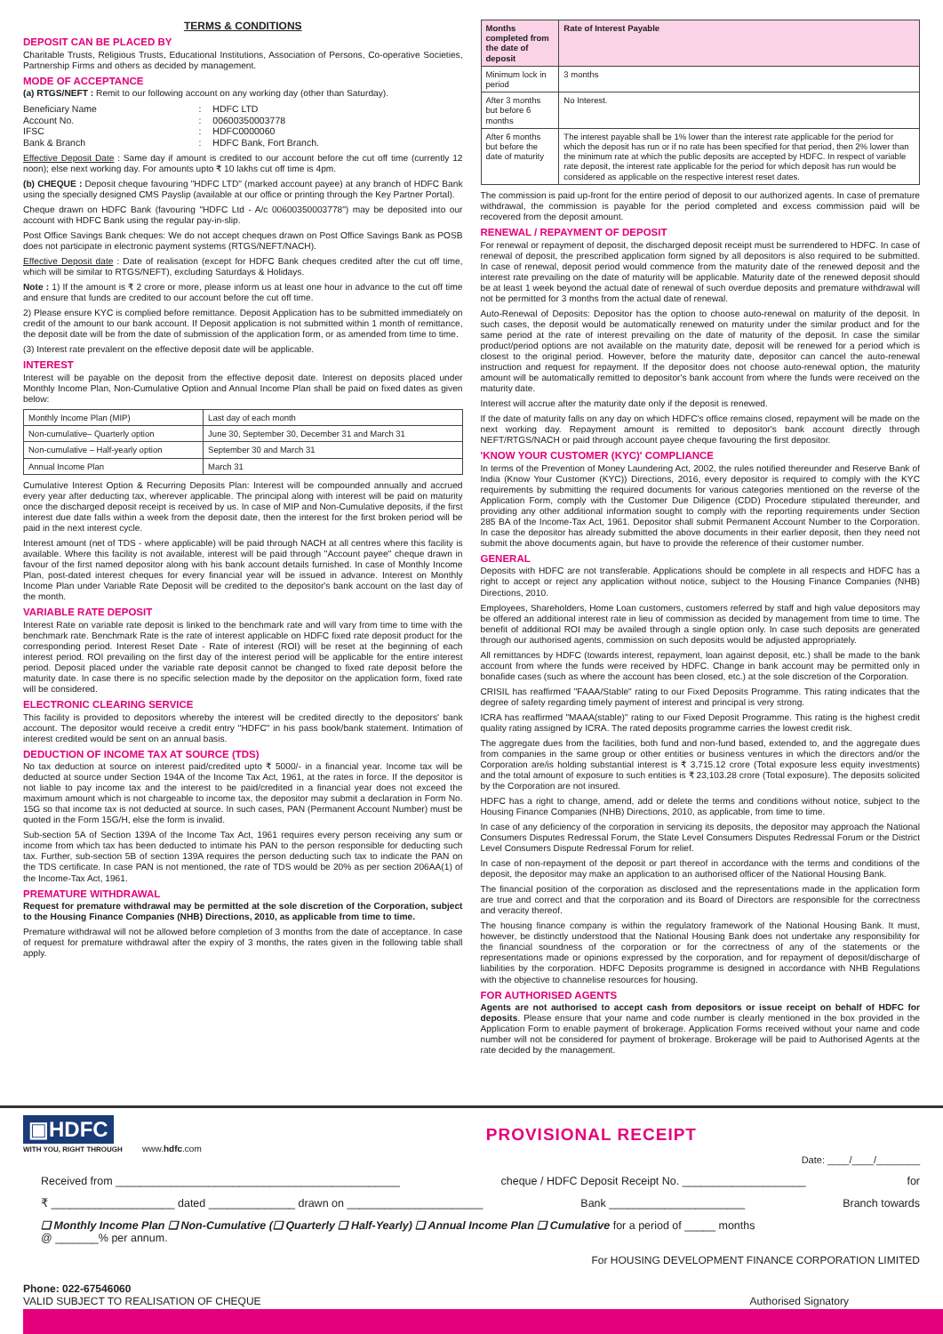TERMS & CONDITIONS
DEPOSIT CAN BE PLACED BY
Charitable Trusts, Religious Trusts, Educational Institutions, Association of Persons, Co-operative Societies, Partnership Firms and others as decided by management.
MODE OF ACCEPTANCE
(a) RTGS/NEFT : Remit to our following account on any working day (other than Saturday).
| Beneficiary Name | : | HDFC LTD |
| Account No. | : | 00600350003778 |
| IFSC | : | HDFC0000060 |
| Bank & Branch | : | HDFC Bank, Fort Branch. |
Effective Deposit Date : Same day if amount is credited to our account before the cut off time (currently 12 noon); else next working day. For amounts upto ₹ 10 lakhs cut off time is 4pm.
(b) CHEQUE : Deposit cheque favouring "HDFC LTD" (marked account payee) at any branch of HDFC Bank using the specially designed CMS Payslip (available at our office or printing through the Key Partner Portal).
Cheque drawn on HDFC Bank (favouring "HDFC Ltd - A/c 00600350003778") may be deposited into our account with HDFC Bank using the regular pay-in-slip.
Post Office Savings Bank cheques: We do not accept cheques drawn on Post Office Savings Bank as POSB does not participate in electronic payment systems (RTGS/NEFT/NACH).
Effective Deposit date : Date of realisation (except for HDFC Bank cheques credited after the cut off time, which will be similar to RTGS/NEFT), excluding Saturdays & Holidays.
Note : 1) If the amount is ₹ 2 crore or more, please inform us at least one hour in advance to the cut off time and ensure that funds are credited to our account before the cut off time.
2) Please ensure KYC is complied before remittance. Deposit Application has to be submitted immediately on credit of the amount to our bank account. If Deposit application is not submitted within 1 month of remittance, the deposit date will be from the date of submission of the application form, or as amended from time to time.
(3) Interest rate prevalent on the effective deposit date will be applicable.
INTEREST
Interest will be payable on the deposit from the effective deposit date. Interest on deposits placed under Monthly Income Plan, Non-Cumulative Option and Annual Income Plan shall be paid on fixed dates as given below:
| Monthly Income Plan (MIP) | Last day of each month |
| Non-cumulative– Quarterly option | June 30, September 30, December 31 and March 31 |
| Non-cumulative – Half-yearly option | September 30 and March 31 |
| Annual Income Plan | March 31 |
Cumulative Interest Option & Recurring Deposits Plan: Interest will be compounded annually and accrued every year after deducting tax, wherever applicable. The principal along with interest will be paid on maturity once the discharged deposit receipt is received by us. In case of MIP and Non-Cumulative deposits, if the first interest due date falls within a week from the deposit date, then the interest for the first broken period will be paid in the next interest cycle.
Interest amount (net of TDS - where applicable) will be paid through NACH at all centres where this facility is available. Where this facility is not available, interest will be paid through "Account payee" cheque drawn in favour of the first named depositor along with his bank account details furnished. In case of Monthly Income Plan, post-dated interest cheques for every financial year will be issued in advance. Interest on Monthly Income Plan under Variable Rate Deposit will be credited to the depositor's bank account on the last day of the month.
VARIABLE RATE DEPOSIT
Interest Rate on variable rate deposit is linked to the benchmark rate and will vary from time to time with the benchmark rate. Benchmark Rate is the rate of interest applicable on HDFC fixed rate deposit product for the corresponding period. Interest Reset Date - Rate of interest (ROI) will be reset at the beginning of each interest period. ROI prevailing on the first day of the interest period will be applicable for the entire interest period. Deposit placed under the variable rate deposit cannot be changed to fixed rate deposit before the maturity date. In case there is no specific selection made by the depositor on the application form, fixed rate will be considered.
ELECTRONIC CLEARING SERVICE
This facility is provided to depositors whereby the interest will be credited directly to the depositors' bank account. The depositor would receive a credit entry "HDFC" in his pass book/bank statement. Intimation of interest credited would be sent on an annual basis.
DEDUCTION OF INCOME TAX AT SOURCE (TDS)
No tax deduction at source on interest paid/credited upto ₹ 5000/- in a financial year. Income tax will be deducted at source under Section 194A of the Income Tax Act, 1961, at the rates in force. If the depositor is not liable to pay income tax and the interest to be paid/credited in a financial year does not exceed the maximum amount which is not chargeable to income tax, the depositor may submit a declaration in Form No. 15G so that income tax is not deducted at source. In such cases, PAN (Permanent Account Number) must be quoted in the Form 15G/H, else the form is invalid.
Sub-section 5A of Section 139A of the Income Tax Act, 1961 requires every person receiving any sum or income from which tax has been deducted to intimate his PAN to the person responsible for deducting such tax. Further, sub-section 5B of section 139A requires the person deducting such tax to indicate the PAN on the TDS certificate. In case PAN is not mentioned, the rate of TDS would be 20% as per section 206AA(1) of the Income-Tax Act, 1961.
PREMATURE WITHDRAWAL
Request for premature withdrawal may be permitted at the sole discretion of the Corporation, subject to the Housing Finance Companies (NHB) Directions, 2010, as applicable from time to time.
Premature withdrawal will not be allowed before completion of 3 months from the date of acceptance. In case of request for premature withdrawal after the expiry of 3 months, the rates given in the following table shall apply.
| Months completed from the date of deposit | Rate of Interest Payable |
| --- | --- |
| Minimum lock in period | 3 months |
| After 3 months but before 6 months | No Interest. |
| After 6 months but before the date of maturity | The interest payable shall be 1% lower than the interest rate applicable for the period for which the deposit has run or if no rate has been specified for that period, then 2% lower than the minimum rate at which the public deposits are accepted by HDFC. In respect of variable rate deposit, the interest rate applicable for the period for which deposit has run would be considered as applicable on the respective interest reset dates. |
The commission is paid up-front for the entire period of deposit to our authorized agents. In case of premature withdrawal, the commission is payable for the period completed and excess commission paid will be recovered from the deposit amount.
RENEWAL / REPAYMENT OF DEPOSIT
For renewal or repayment of deposit, the discharged deposit receipt must be surrendered to HDFC. In case of renewal of deposit, the prescribed application form signed by all depositors is also required to be submitted. In case of renewal, deposit period would commence from the maturity date of the renewed deposit and the interest rate prevailing on the date of maturity will be applicable. Maturity date of the renewed deposit should be at least 1 week beyond the actual date of renewal of such overdue deposits and premature withdrawal will not be permitted for 3 months from the actual date of renewal.
Auto-Renewal of Deposits: Depositor has the option to choose auto-renewal on maturity of the deposit. In such cases, the deposit would be automatically renewed on maturity under the similar product and for the same period at the rate of interest prevailing on the date of maturity of the deposit. In case the similar product/period options are not available on the maturity date, deposit will be renewed for a period which is closest to the original period. However, before the maturity date, depositor can cancel the auto-renewal instruction and request for repayment. If the depositor does not choose auto-renewal option, the maturity amount will be automatically remitted to depositor's bank account from where the funds were received on the maturity date.
Interest will accrue after the maturity date only if the deposit is renewed.
If the date of maturity falls on any day on which HDFC's office remains closed, repayment will be made on the next working day. Repayment amount is remitted to depositor's bank account directly through NEFT/RTGS/NACH or paid through account payee cheque favouring the first depositor.
'KNOW YOUR CUSTOMER (KYC)' COMPLIANCE
In terms of the Prevention of Money Laundering Act, 2002, the rules notified thereunder and Reserve Bank of India (Know Your Customer (KYC)) Directions, 2016, every depositor is required to comply with the KYC requirements by submitting the required documents for various categories mentioned on the reverse of the Application Form, comply with the Customer Due Diligence (CDD) Procedure stipulated thereunder, and providing any other additional information sought to comply with the reporting requirements under Section 285 BA of the Income-Tax Act, 1961. Depositor shall submit Permanent Account Number to the Corporation. In case the depositor has already submitted the above documents in their earlier deposit, then they need not submit the above documents again, but have to provide the reference of their customer number.
GENERAL
Deposits with HDFC are not transferable. Applications should be complete in all respects and HDFC has a right to accept or reject any application without notice, subject to the Housing Finance Companies (NHB) Directions, 2010.
Employees, Shareholders, Home Loan customers, customers referred by staff and high value depositors may be offered an additional interest rate in lieu of commission as decided by management from time to time. The benefit of additional ROI may be availed through a single option only. In case such deposits are generated through our authorised agents, commission on such deposits would be adjusted appropriately.
All remittances by HDFC (towards interest, repayment, loan against deposit, etc.) shall be made to the bank account from where the funds were received by HDFC. Change in bank account may be permitted only in bonafide cases (such as where the account has been closed, etc.) at the sole discretion of the Corporation.
CRISIL has reaffirmed "FAAA/Stable" rating to our Fixed Deposits Programme. This rating indicates that the degree of safety regarding timely payment of interest and principal is very strong.
ICRA has reaffirmed "MAAA(stable)" rating to our Fixed Deposit Programme. This rating is the highest credit quality rating assigned by ICRA. The rated deposits programme carries the lowest credit risk.
The aggregate dues from the facilities, both fund and non-fund based, extended to, and the aggregate dues from companies in the same group or other entities or business ventures in which the directors and/or the Corporation are/is holding substantial interest is ₹ 3,715.12 crore (Total exposure less equity investments) and the total amount of exposure to such entities is ₹ 23,103.28 crore (Total exposure). The deposits solicited by the Corporation are not insured.
HDFC has a right to change, amend, add or delete the terms and conditions without notice, subject to the Housing Finance Companies (NHB) Directions, 2010, as applicable, from time to time.
In case of any deficiency of the corporation in servicing its deposits, the depositor may approach the National Consumers Disputes Redressal Forum, the State Level Consumers Disputes Redressal Forum or the District Level Consumers Dispute Redressal Forum for relief.
In case of non-repayment of the deposit or part thereof in accordance with the terms and conditions of the deposit, the depositor may make an application to an authorised officer of the National Housing Bank.
The financial position of the corporation as disclosed and the representations made in the application form are true and correct and that the corporation and its Board of Directors are responsible for the correctness and veracity thereof.
The housing finance company is within the regulatory framework of the National Housing Bank. It must, however, be distinctly understood that the National Housing Bank does not undertake any responsibility for the financial soundness of the corporation or for the correctness of any of the statements or the representations made or opinions expressed by the corporation, and for repayment of deposit/discharge of liabilities by the corporation. HDFC Deposits programme is designed in accordance with NHB Regulations with the objective to channelise resources for housing.
FOR AUTHORISED AGENTS
Agents are not authorised to accept cash from depositors or issue receipt on behalf of HDFC for deposits. Please ensure that your name and code number is clearly mentioned in the box provided in the Application Form to enable payment of brokerage. Application Forms received without your name and code number will not be considered for payment of brokerage. Brokerage will be paid to Authorised Agents at the rate decided by the management.
▣HDFC
WITH YOU, RIGHT THROUGH www.hdfc.com
PROVISIONAL RECEIPT
Date: ____/____/________
Received from ______________________________________________ cheque / HDFC Deposit Receipt No. ____________________ for
₹ ____________________ dated ______________ drawn on ______________________ Bank ______________________ Branch towards
❑ Monthly Income Plan ❑ Non-Cumulative (❑ Quarterly ❑ Half-Yearly) ❑ Annual Income Plan ❑ Cumulative for a period of _____ months
@ _______% per annum.
For HOUSING DEVELOPMENT FINANCE CORPORATION LIMITED
Phone: 022-67546060
VALID SUBJECT TO REALISATION OF CHEQUE Authorised Signatory